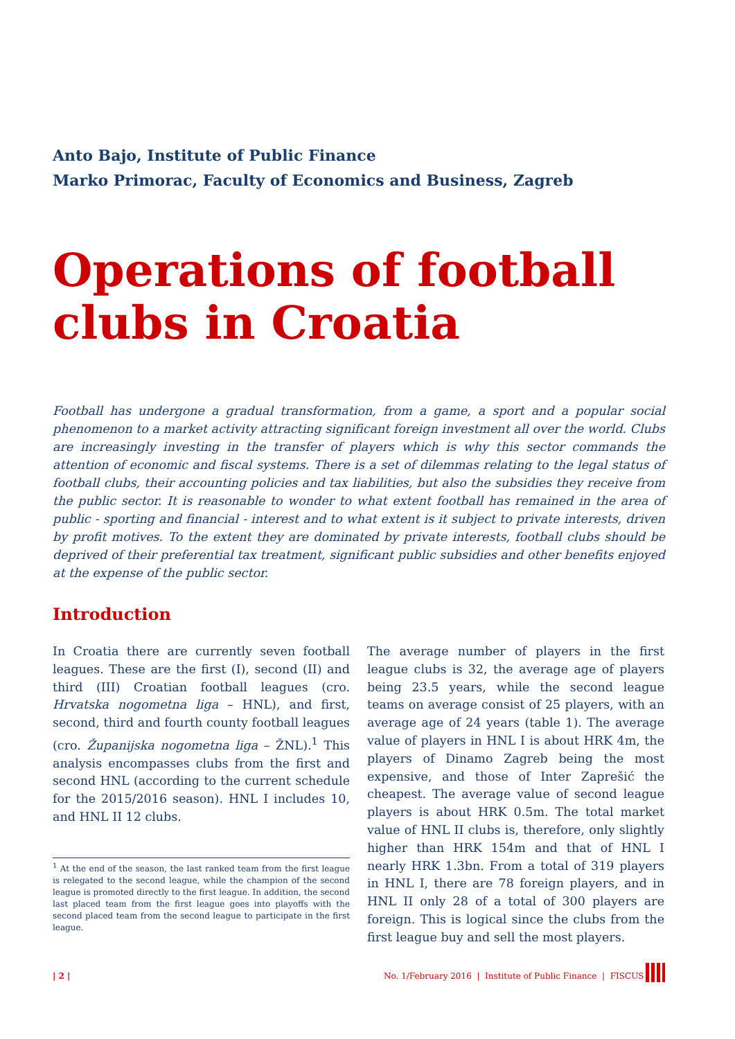Anto Bajo, Institute of Public Finance
Marko Primorac, Faculty of Economics and Business, Zagreb
Operations of football
clubs in Croatia
Football has undergone a gradual transformation, from a game, a sport and a popular social phenomenon to a market activity attracting significant foreign investment all over the world. Clubs are increasingly investing in the transfer of players which is why this sector commands the attention of economic and fiscal systems. There is a set of dilemmas relating to the legal status of football clubs, their accounting policies and tax liabilities, but also the subsidies they receive from the public sector. It is reasonable to wonder to what extent football has remained in the area of public - sporting and financial - interest and to what extent is it subject to private interests, driven by profit motives. To the extent they are dominated by private interests, football clubs should be deprived of their preferential tax treatment, significant public subsidies and other benefits enjoyed at the expense of the public sector.
Introduction
In Croatia there are currently seven football leagues. These are the first (I), second (II) and third (III) Croatian football leagues (cro. Hrvatska nogometna liga – HNL), and first, second, third and fourth county football leagues (cro. Županijska nogometna liga – ŽNL).<sup>1</sup> This analysis encompasses clubs from the first and second HNL (according to the current schedule for the 2015/2016 season). HNL I includes 10, and HNL II 12 clubs.
The average number of players in the first league clubs is 32, the average age of players being 23.5 years, while the second league teams on average consist of 25 players, with an average age of 24 years (table 1). The average value of players in HNL I is about HRK 4m, the players of Dinamo Zagreb being the most expensive, and those of Inter Zaprešić the cheapest. The average value of second league players is about HRK 0.5m. The total market value of HNL II clubs is, therefore, only slightly higher than HRK 154m and that of HNL I nearly HRK 1.3bn. From a total of 319 players in HNL I, there are 78 foreign players, and in HNL II only 28 of a total of 300 players are foreign. This is logical since the clubs from the first league buy and sell the most players.
<sup>1</sup> At the end of the season, the last ranked team from the first league is relegated to the second league, while the champion of the second league is promoted directly to the first league. In addition, the second last placed team from the first league goes into playoffs with the second placed team from the second league to participate in the first league.
| 2 |
No. 1/February 2016 | Institute of Public Finance | FISCUS